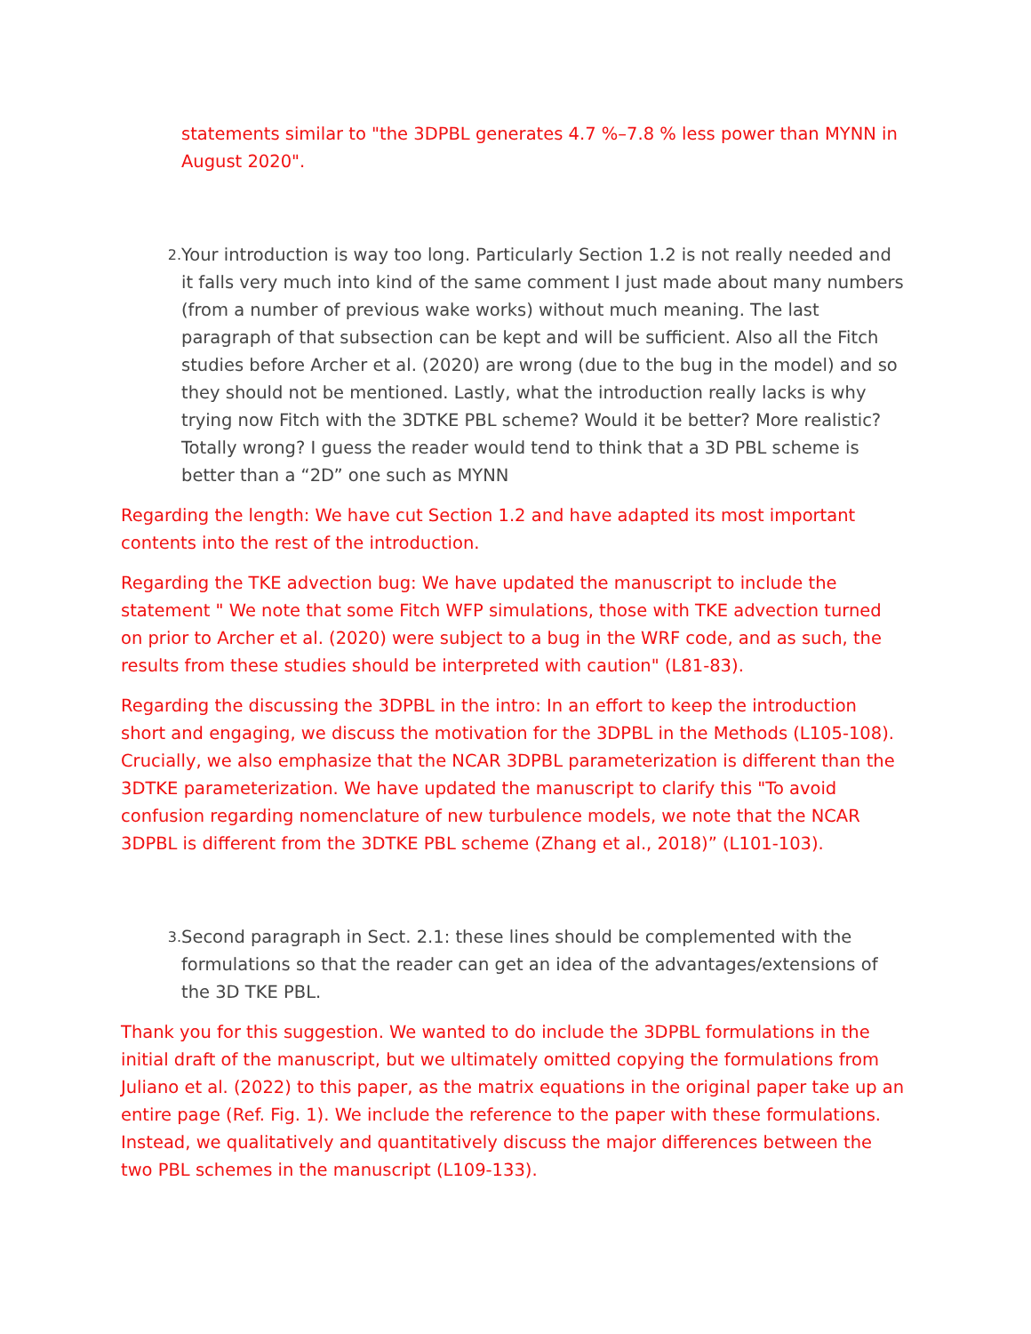statements similar to "the 3DPBL generates 4.7 %–7.8 % less power than MYNN in August 2020".
2.
Your introduction is way too long. Particularly Section 1.2 is not really needed and it falls very much into kind of the same comment I just made about many numbers (from a number of previous wake works) without much meaning. The last paragraph of that subsection can be kept and will be sufficient. Also all the Fitch studies before Archer et al. (2020) are wrong (due to the bug in the model) and so they should not be mentioned. Lastly, what the introduction really lacks is why trying now Fitch with the 3DTKE PBL scheme? Would it be better? More realistic? Totally wrong? I guess the reader would tend to think that a 3D PBL scheme is better than a “2D” one such as MYNN
Regarding the length: We have cut Section 1.2 and have adapted its most important contents into the rest of the introduction.
Regarding the TKE advection bug: We have updated the manuscript to include the statement " We note that some Fitch WFP simulations, those with TKE advection turned on prior to Archer et al. (2020) were subject to a bug in the WRF code, and as such, the results from these studies should be interpreted with caution" (L81-83).
Regarding the discussing the 3DPBL in the intro: In an effort to keep the introduction short and engaging, we discuss the motivation for the 3DPBL in the Methods (L105-108). Crucially, we also emphasize that the NCAR 3DPBL parameterization is different than the 3DTKE parameterization. We have updated the manuscript to clarify this "To avoid confusion regarding nomenclature of new turbulence models, we note that the NCAR 3DPBL is different from the 3DTKE PBL scheme (Zhang et al., 2018)” (L101-103).
3.
Second paragraph in Sect. 2.1: these lines should be complemented with the formulations so that the reader can get an idea of the advantages/extensions of the 3D TKE PBL.
Thank you for this suggestion. We wanted to do include the 3DPBL formulations in the initial draft of the manuscript, but we ultimately omitted copying the formulations from Juliano et al. (2022) to this paper, as the matrix equations in the original paper take up an entire page (Ref. Fig. 1). We include the reference to the paper with these formulations. Instead, we qualitatively and quantitatively discuss the major differences between the two PBL schemes in the manuscript (L109-133).